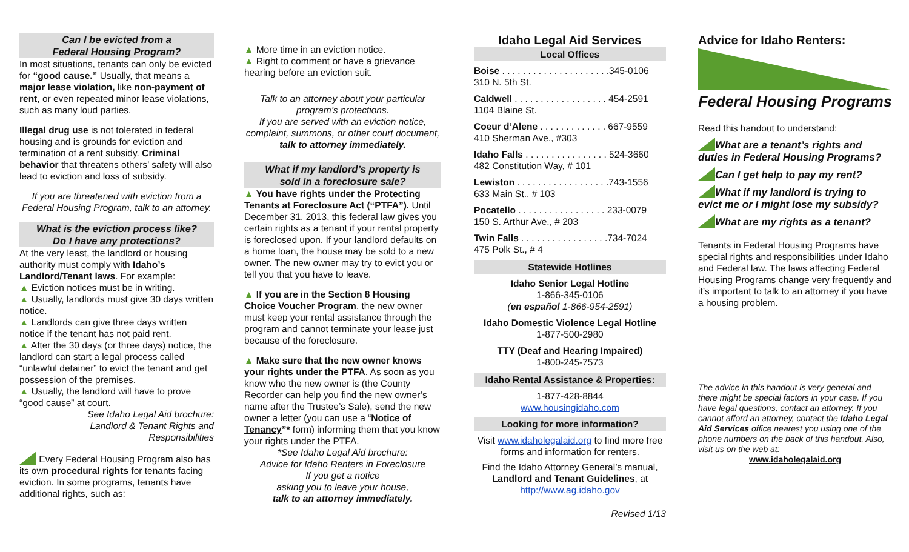Can I be evicted from a
Federal Housing Program?
In most situations, tenants can only be evicted for “good cause.” Usually, that means a major lease violation, like non-payment of rent, or even repeated minor lease violations, such as many loud parties.
Illegal drug use is not tolerated in federal housing and is grounds for eviction and termination of a rent subsidy. Criminal behavior that threatens others’ safety will also lead to eviction and loss of subsidy.
If you are threatened with eviction from a Federal Housing Program, talk to an attorney.
What is the eviction process like?
Do I have any protections?
At the very least, the landlord or housing authority must comply with Idaho’s Landlord/Tenant laws. For example:
▲ Eviction notices must be in writing.
▲ Usually, landlords must give 30 days written notice.
▲ Landlords can give three days written notice if the tenant has not paid rent.
▲ After the 30 days (or three days) notice, the landlord can start a legal process called “unlawful detainer” to evict the tenant and get possession of the premises.
▲ Usually, the landlord will have to prove “good cause” at court.
See Idaho Legal Aid brochure:
Landlord & Tenant Rights and
Responsibilities
Every Federal Housing Program also has its own procedural rights for tenants facing eviction. In some programs, tenants have additional rights, such as:
▲ More time in an eviction notice.
▲ Right to comment or have a grievance hearing before an eviction suit.
Talk to an attorney about your particular program’s protections.
If you are served with an eviction notice, complaint, summons, or other court document, talk to attorney immediately.
What if my landlord’s property is
sold in a foreclosure sale?
▲ You have rights under the Protecting Tenants at Foreclosure Act (“PTFA”). Until December 31, 2013, this federal law gives you certain rights as a tenant if your rental property is foreclosed upon. If your landlord defaults on a home loan, the house may be sold to a new owner. The new owner may try to evict you or tell you that you have to leave.
▲ If you are in the Section 8 Housing Choice Voucher Program, the new owner must keep your rental assistance through the program and cannot terminate your lease just because of the foreclosure.
▲ Make sure that the new owner knows your rights under the PTFA. As soon as you know who the new owner is (the County Recorder can help you find the new owner’s name after the Trustee’s Sale), send the new owner a letter (you can use a “Notice of Tenancy”* form) informing them that you know your rights under the PTFA.
*See Idaho Legal Aid brochure:
Advice for Idaho Renters in Foreclosure
If you get a notice
asking you to leave your house,
talk to an attorney immediately.
Idaho Legal Aid Services
Local Offices
Boise . . . . . . . . . . . . . . . . . . . . .345-0106
310 N. 5th St.
Caldwell . . . . . . . . . . . . . . . . . . 454-2591
1104 Blaine St.
Coeur d’Alene . . . . . . . . . . . . . 667-9559
410 Sherman Ave., #303
Idaho Falls . . . . . . . . . . . . . . . . 524-3660
482 Constitution Way, # 101
Lewiston . . . . . . . . . . . . . . . . . .743-1556
633 Main St., # 103
Pocatello . . . . . . . . . . . . . . . . . 233-0079
150 S. Arthur Ave., # 203
Twin Falls . . . . . . . . . . . . . . . . .734-7024
475 Polk St., # 4
Statewide Hotlines
Idaho Senior Legal Hotline
1-866-345-0106
(en español 1-866-954-2591)
Idaho Domestic Violence Legal Hotline
1-877-500-2980
TTY (Deaf and Hearing Impaired)
1-800-245-7573
Idaho Rental Assistance & Properties:
1-877-428-8844
www.housingidaho.com
Looking for more information?
Visit www.idaholegalaid.org to find more free forms and information for renters.
Find the Idaho Attorney General’s manual, Landlord and Tenant Guidelines, at http://www.ag.idaho.gov
Revised 1/13
Advice for Idaho Renters:
Federal Housing Programs
Read this handout to understand:
What are a tenant’s rights and duties in Federal Housing Programs?
Can I get help to pay my rent?
What if my landlord is trying to evict me or I might lose my subsidy?
What are my rights as a tenant?
Tenants in Federal Housing Programs have special rights and responsibilities under Idaho and Federal law. The laws affecting Federal Housing Programs change very frequently and it’s important to talk to an attorney if you have a housing problem.
The advice in this handout is very general and there might be special factors in your case. If you have legal questions, contact an attorney. If you cannot afford an attorney, contact the Idaho Legal Aid Services office nearest you using one of the phone numbers on the back of this handout. Also, visit us on the web at:
www.idaholegalaid.org